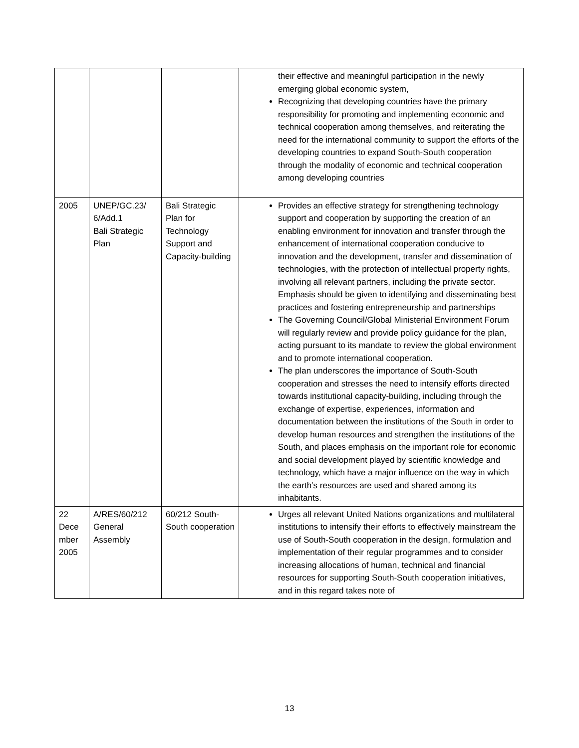| | | | their effective and meaningful participation in the newly emerging global economic system, Recognizing that developing countries have the primary responsibility for promoting and implementing economic and technical cooperation among themselves, and reiterating the need for the international community to support the efforts of the developing countries to expand South-South cooperation through the modality of economic and technical cooperation among developing countries |
| 2005 | UNEP/GC.23/ 6/Add.1 Bali Strategic Plan | Bali Strategic Plan for Technology Support and Capacity-building | Provides an effective strategy for strengthening technology support and cooperation by supporting the creation of an enabling environment for innovation and transfer through the enhancement of international cooperation conducive to innovation and the development, transfer and dissemination of technologies, with the protection of intellectual property rights, involving all relevant partners, including the private sector. Emphasis should be given to identifying and disseminating best practices and fostering entrepreneurship and partnerships The Governing Council/Global Ministerial Environment Forum will regularly review and provide policy guidance for the plan, acting pursuant to its mandate to review the global environment and to promote international cooperation. The plan underscores the importance of South-South cooperation and stresses the need to intensify efforts directed towards institutional capacity-building, including through the exchange of expertise, experiences, information and documentation between the institutions of the South in order to develop human resources and strengthen the institutions of the South, and places emphasis on the important role for economic and social development played by scientific knowledge and technology, which have a major influence on the way in which the earth’s resources are used and shared among its inhabitants. |
| 22 Dece mber 2005 | A/RES/60/212 General Assembly | 60/212 South-South cooperation | Urges all relevant United Nations organizations and multilateral institutions to intensify their efforts to effectively mainstream the use of South-South cooperation in the design, formulation and implementation of their regular programmes and to consider increasing allocations of human, technical and financial resources for supporting South-South cooperation initiatives, and in this regard takes note of |
13